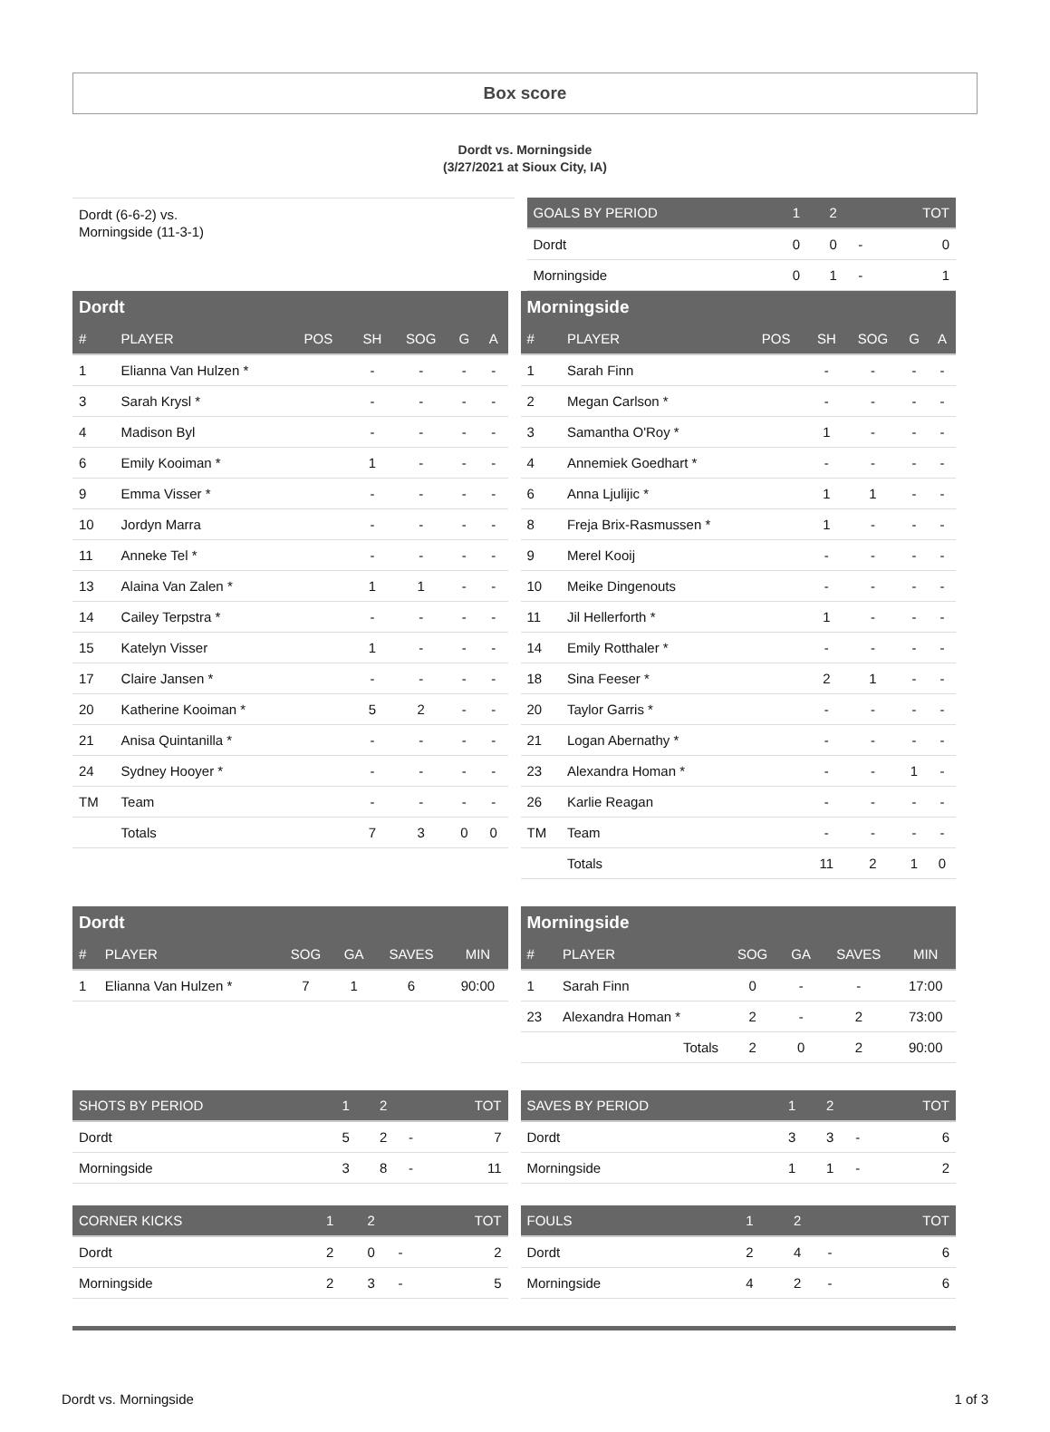Box score
Dordt vs. Morningside
(3/27/2021 at Sioux City, IA)
Dordt (6-6-2) vs.
Morningside (11-3-1)
| GOALS BY PERIOD | 1 | 2 | | TOT |
| --- | --- | --- | --- | --- |
| Dordt | 0 | 0 | - | 0 |
| Morningside | 0 | 1 | - | 1 |
| Dordt | | | | | | |
| --- | --- | --- | --- | --- | --- | --- |
| # | PLAYER | POS | SH | SOG | G | A |
| 1 | Elianna Van Hulzen * | | - | - | - | - |
| 3 | Sarah Krysl * | | - | - | - | - |
| 4 | Madison Byl | | - | - | - | - |
| 6 | Emily Kooiman * | | 1 | - | - | - |
| 9 | Emma Visser * | | - | - | - | - |
| 10 | Jordyn Marra | | - | - | - | - |
| 11 | Anneke Tel * | | - | - | - | - |
| 13 | Alaina Van Zalen * | | 1 | 1 | - | - |
| 14 | Cailey Terpstra * | | - | - | - | - |
| 15 | Katelyn Visser | | 1 | - | - | - |
| 17 | Claire Jansen * | | - | - | - | - |
| 20 | Katherine Kooiman * | | 5 | 2 | - | - |
| 21 | Anisa Quintanilla * | | - | - | - | - |
| 24 | Sydney Hooyer * | | - | - | - | - |
| TM | Team | | - | - | - | - |
| | Totals | | 7 | 3 | 0 | 0 |
| Morningside | | | | | | |
| --- | --- | --- | --- | --- | --- | --- |
| # | PLAYER | POS | SH | SOG | G | A |
| 1 | Sarah Finn | | - | - | - | - |
| 2 | Megan Carlson * | | - | - | - | - |
| 3 | Samantha O'Roy * | | 1 | - | - | - |
| 4 | Annemiek Goedhart * | | - | - | - | - |
| 6 | Anna Ljulijic * | | 1 | 1 | - | - |
| 8 | Freja Brix-Rasmussen * | | 1 | - | - | - |
| 9 | Merel Kooij | | - | - | - | - |
| 10 | Meike Dingenouts | | - | - | - | - |
| 11 | Jil Hellerforth * | | 1 | - | - | - |
| 14 | Emily Rotthaler * | | - | - | - | - |
| 18 | Sina Feeser * | | 2 | 1 | - | - |
| 20 | Taylor Garris * | | - | - | - | - |
| 21 | Logan Abernathy * | | - | - | - | - |
| 23 | Alexandra Homan * | | - | - | 1 | - |
| 26 | Karlie Reagan | | - | - | - | - |
| TM | Team | | - | - | - | - |
| | Totals | | 11 | 2 | 1 | 0 |
| Dordt | | | | | |
| --- | --- | --- | --- | --- | --- |
| # | PLAYER | SOG | GA | SAVES | MIN |
| 1 | Elianna Van Hulzen * | 7 | 1 | 6 | 90:00 |
| Morningside | | | | | |
| --- | --- | --- | --- | --- | --- |
| # | PLAYER | SOG | GA | SAVES | MIN |
| 1 | Sarah Finn | 0 | - | - | 17:00 |
| 23 | Alexandra Homan * | 2 | - | 2 | 73:00 |
| | Totals | 2 | 0 | 2 | 90:00 |
| SHOTS BY PERIOD | 1 | 2 | | TOT |
| --- | --- | --- | --- | --- |
| Dordt | 5 | 2 | - | 7 |
| Morningside | 3 | 8 | - | 11 |
| SAVES BY PERIOD | 1 | 2 | | TOT |
| --- | --- | --- | --- | --- |
| Dordt | 3 | 3 | - | 6 |
| Morningside | 1 | 1 | - | 2 |
| CORNER KICKS | 1 | 2 | | TOT |
| --- | --- | --- | --- | --- |
| Dordt | 2 | 0 | - | 2 |
| Morningside | 2 | 3 | - | 5 |
| FOULS | 1 | 2 | | TOT |
| --- | --- | --- | --- | --- |
| Dordt | 2 | 4 | - | 6 |
| Morningside | 4 | 2 | - | 6 |
Dordt vs. Morningside 1 of 3